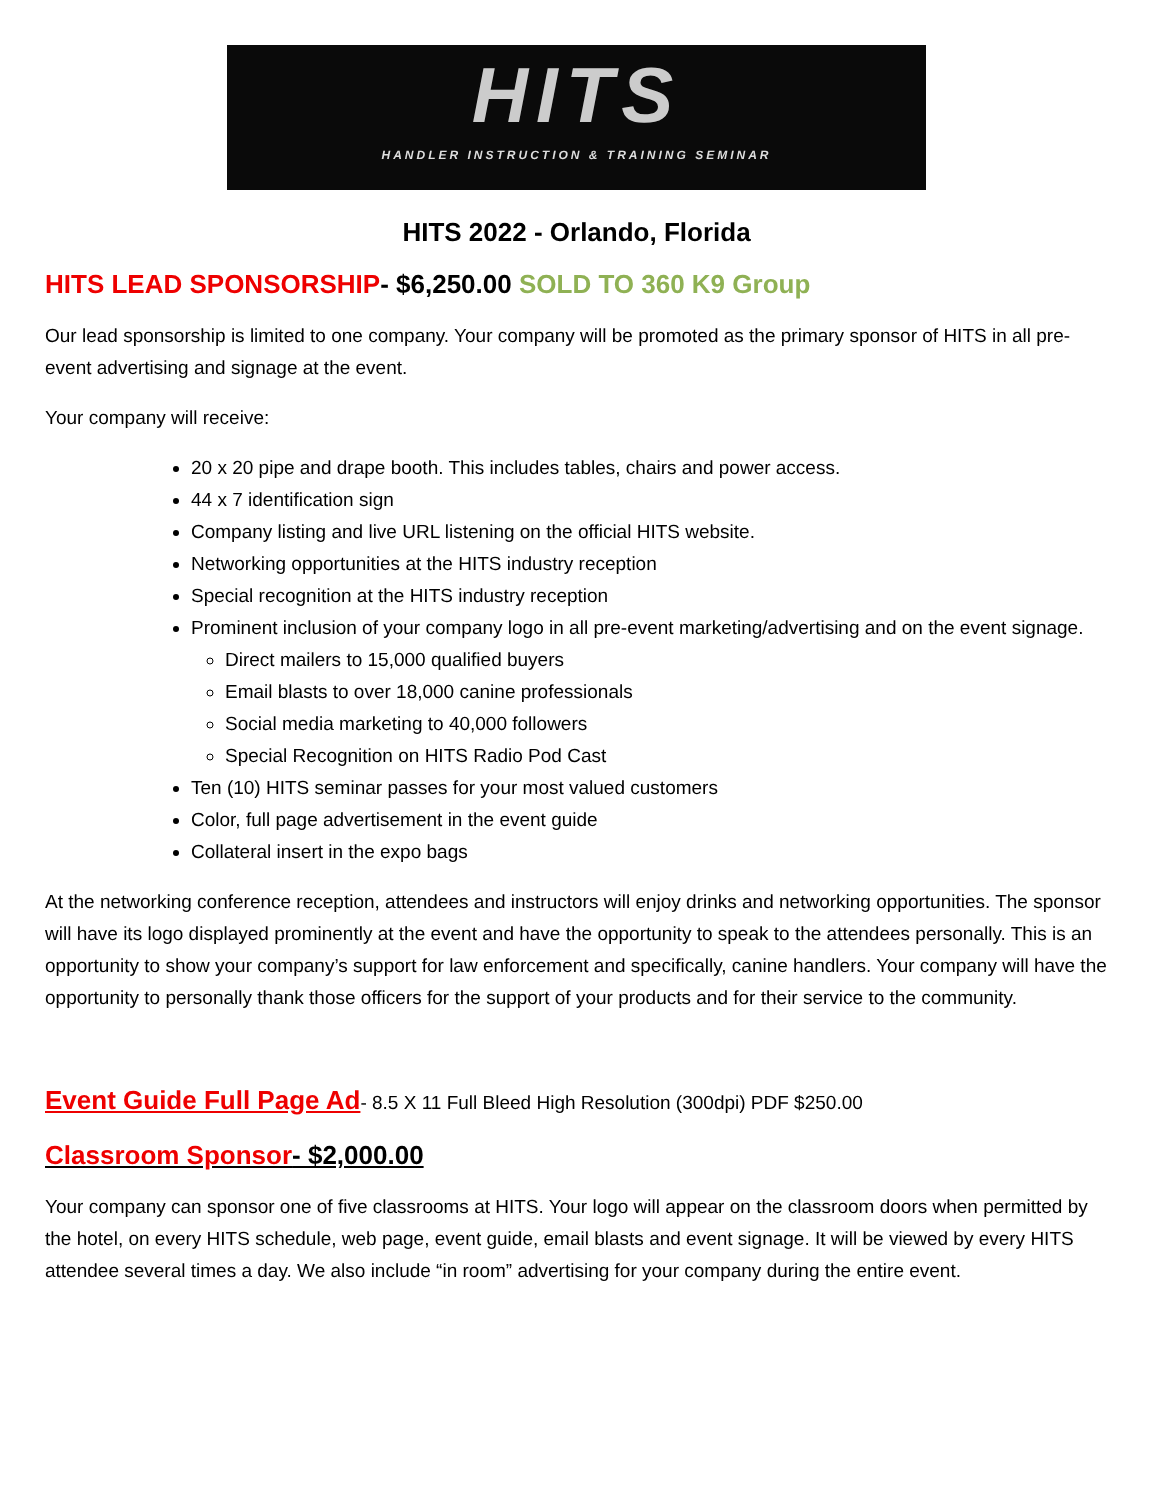HITS
HANDLER INSTRUCTION & TRAINING SEMINAR
HITS 2022 - Orlando, Florida
HITS LEAD SPONSORSHIP- $6,250.00 SOLD TO 360 K9 Group
Our lead sponsorship is limited to one company. Your company will be promoted as the primary sponsor of HITS in all pre-event advertising and signage at the event.
Your company will receive:
20 x 20 pipe and drape booth. This includes tables, chairs and power access.
44 x 7 identification sign
Company listing and live URL listening on the official HITS website.
Networking opportunities at the HITS industry reception
Special recognition at the HITS industry reception
Prominent inclusion of your company logo in all pre-event marketing/advertising and on the event signage.
Direct mailers to 15,000 qualified buyers
Email blasts to over 18,000 canine professionals
Social media marketing to 40,000 followers
Special Recognition on HITS Radio Pod Cast
Ten (10) HITS seminar passes for your most valued customers
Color, full page advertisement in the event guide
Collateral insert in the expo bags
At the networking conference reception, attendees and instructors will enjoy drinks and networking opportunities. The sponsor will have its logo displayed prominently at the event and have the opportunity to speak to the attendees personally. This is an opportunity to show your company’s support for law enforcement and specifically, canine handlers. Your company will have the opportunity to personally thank those officers for the support of your products and for their service to the community.
Event Guide Full Page Ad- 8.5 X 11 Full Bleed High Resolution (300dpi) PDF $250.00
Classroom Sponsor- $2,000.00
Your company can sponsor one of five classrooms at HITS. Your logo will appear on the classroom doors when permitted by the hotel, on every HITS schedule, web page, event guide, email blasts and event signage. It will be viewed by every HITS attendee several times a day. We also include “in room” advertising for your company during the entire event.